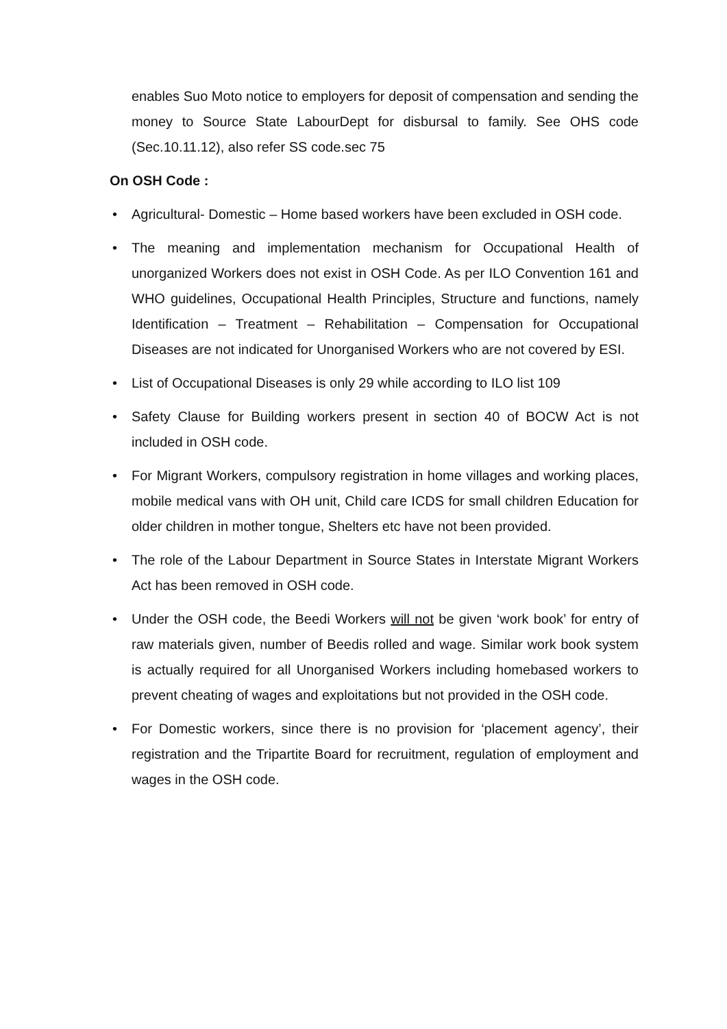enables Suo Moto notice to employers for deposit of compensation and sending the money to Source State LabourDept for disbursal to family. See OHS code (Sec.10.11.12), also refer SS code.sec 75
On OSH Code :
• Agricultural- Domestic – Home based workers have been excluded in OSH code.
• The meaning and implementation mechanism for Occupational Health of unorganized Workers does not exist in OSH Code. As per ILO Convention 161 and WHO guidelines, Occupational Health Principles, Structure and functions, namely Identification – Treatment – Rehabilitation – Compensation for Occupational Diseases are not indicated for Unorganised Workers who are not covered by ESI.
• List of Occupational Diseases is only 29 while according to ILO list 109
• Safety Clause for Building workers present in section 40 of BOCW Act is not included in OSH code.
• For Migrant Workers, compulsory registration in home villages and working places, mobile medical vans with OH unit, Child care ICDS for small children Education for older children in mother tongue, Shelters etc have not been provided.
• The role of the Labour Department in Source States in Interstate Migrant Workers Act has been removed in OSH code.
• Under the OSH code, the Beedi Workers will not be given ‘work book’ for entry of raw materials given, number of Beedis rolled and wage. Similar work book system is actually required for all Unorganised Workers including homebased workers to prevent cheating of wages and exploitations but not provided in the OSH code.
• For Domestic workers, since there is no provision for ‘placement agency’, their registration and the Tripartite Board for recruitment, regulation of employment and wages in the OSH code.